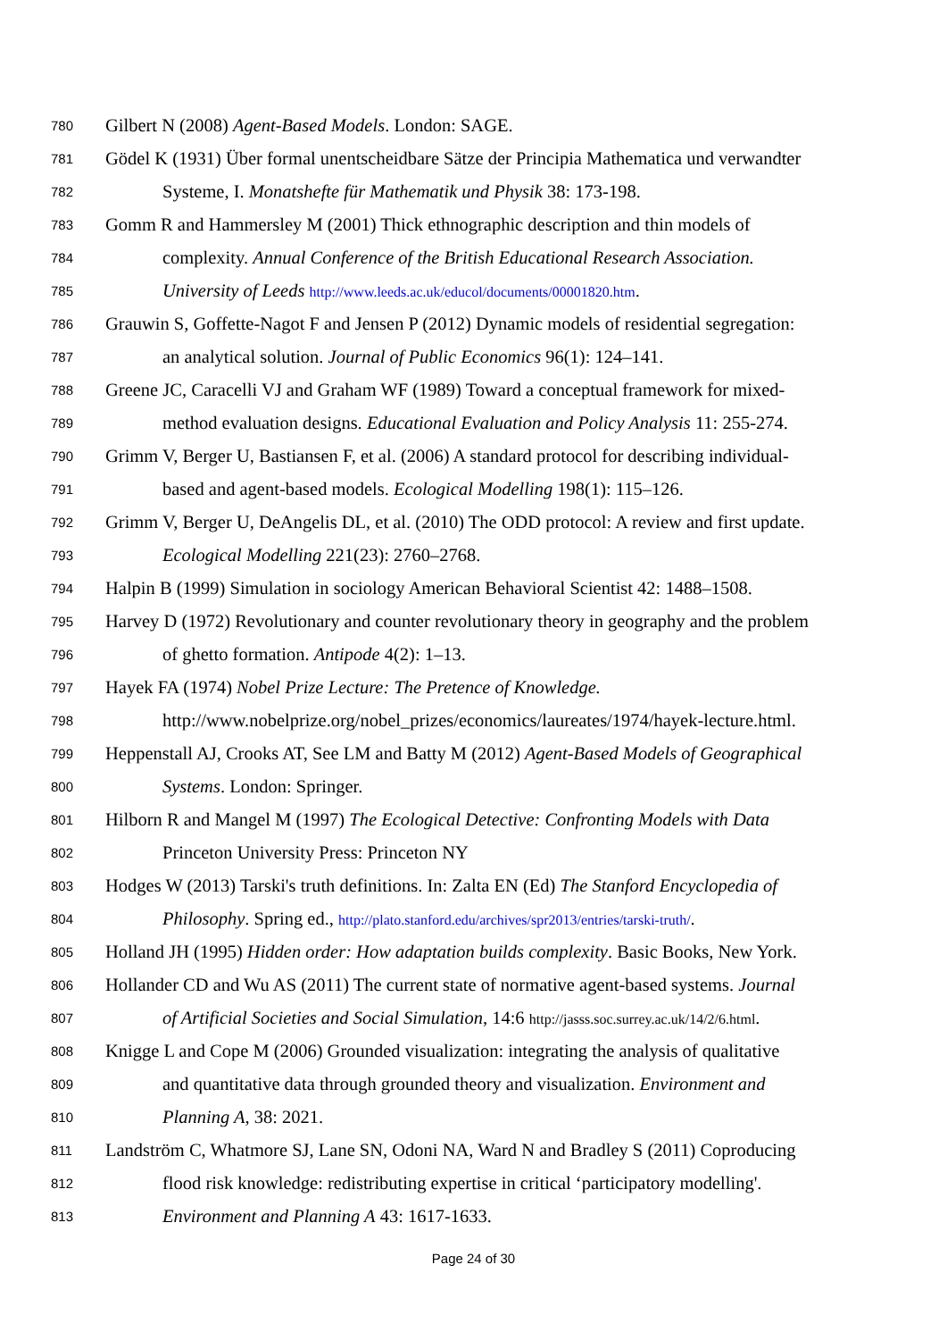780 Gilbert N (2008) Agent-Based Models. London: SAGE.
781 Gödel K (1931) Über formal unentscheidbare Sätze der Principia Mathematica und verwandter
782 Systeme, I. Monatshefte für Mathematik und Physik 38: 173-198.
783 Gomm R and Hammersley M (2001) Thick ethnographic description and thin models of
784 complexity. Annual Conference of the British Educational Research Association.
785 University of Leeds http://www.leeds.ac.uk/educol/documents/00001820.htm.
786 Grauwin S, Goffette-Nagot F and Jensen P (2012) Dynamic models of residential segregation:
787 an analytical solution. Journal of Public Economics 96(1): 124–141.
788 Greene JC, Caracelli VJ and Graham WF (1989) Toward a conceptual framework for mixed-
789 method evaluation designs. Educational Evaluation and Policy Analysis 11: 255-274.
790 Grimm V, Berger U, Bastiansen F, et al. (2006) A standard protocol for describing individual-
791 based and agent-based models. Ecological Modelling 198(1): 115–126.
792 Grimm V, Berger U, DeAngelis DL, et al. (2010) The ODD protocol: A review and first update.
793 Ecological Modelling 221(23): 2760–2768.
794 Halpin B (1999) Simulation in sociology American Behavioral Scientist 42: 1488–1508.
795 Harvey D (1972) Revolutionary and counter revolutionary theory in geography and the problem
796 of ghetto formation. Antipode 4(2): 1–13.
797 Hayek FA (1974) Nobel Prize Lecture: The Pretence of Knowledge.
798 http://www.nobelprize.org/nobel_prizes/economics/laureates/1974/hayek-lecture.html.
799 Heppenstall AJ, Crooks AT, See LM and Batty M (2012) Agent-Based Models of Geographical
800 Systems. London: Springer.
801 Hilborn R and Mangel M (1997) The Ecological Detective: Confronting Models with Data
802 Princeton University Press: Princeton NY
803 Hodges W (2013) Tarski's truth definitions. In: Zalta EN (Ed) The Stanford Encyclopedia of
804 Philosophy. Spring ed., http://plato.stanford.edu/archives/spr2013/entries/tarski-truth/.
805 Holland JH (1995) Hidden order: How adaptation builds complexity. Basic Books, New York.
806 Hollander CD and Wu AS (2011) The current state of normative agent-based systems. Journal
807 of Artificial Societies and Social Simulation, 14:6 http://jasss.soc.surrey.ac.uk/14/2/6.html.
808 Knigge L and Cope M (2006) Grounded visualization: integrating the analysis of qualitative
809 and quantitative data through grounded theory and visualization. Environment and
810 Planning A, 38: 2021.
811 Landström C, Whatmore SJ, Lane SN, Odoni NA, Ward N and Bradley S (2011) Coproducing
812 flood risk knowledge: redistributing expertise in critical ‘participatory modelling'.
813 Environment and Planning A 43: 1617-1633.
Page 24 of 30